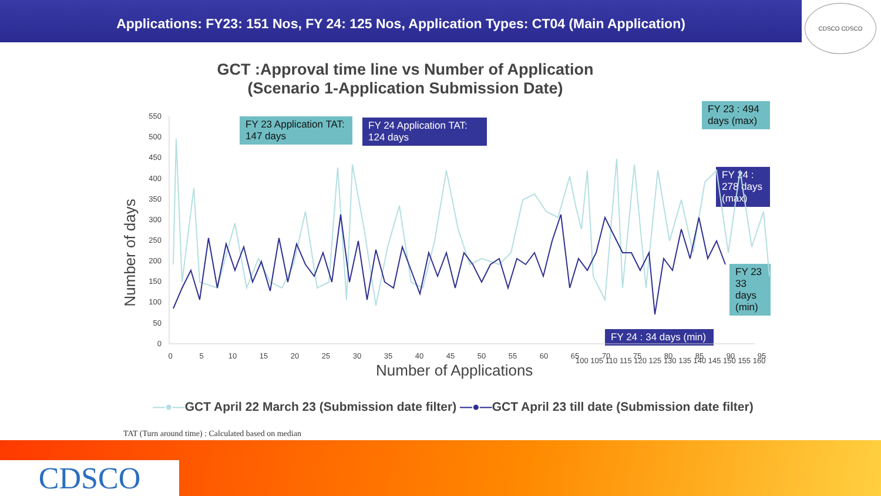Applications: FY23: 151 Nos, FY 24: 125 Nos, Application Types: CT04 (Main Application)
CDSCO CDSCO
GCT :Approval time line vs Number of Application
(Scenario 1-Application Submission Date)
FY 23 Application TAT: 147 days
FY 24 Application TAT: 124 days
FY 23 : 494 days (max)
FY 24 : 278 days (max)
FY 23 33 days (min)
FY 24 : 34 days (min)
Number of days
550
500
450
400
350
300
250
200
150
100
50
0
0
5
10
15
20
25
30
35
40
45
50
55
60
65
70
75
80
85
90
95
Number of Applications
100 105 110 115 120 125 130 135 140 145 150 155 160
—●—GCT April 22 March 23 (Submission date filter) —●—GCT April 23 till date (Submission date filter)
TAT (Turn around time) : Calculated based on median
CDSCO